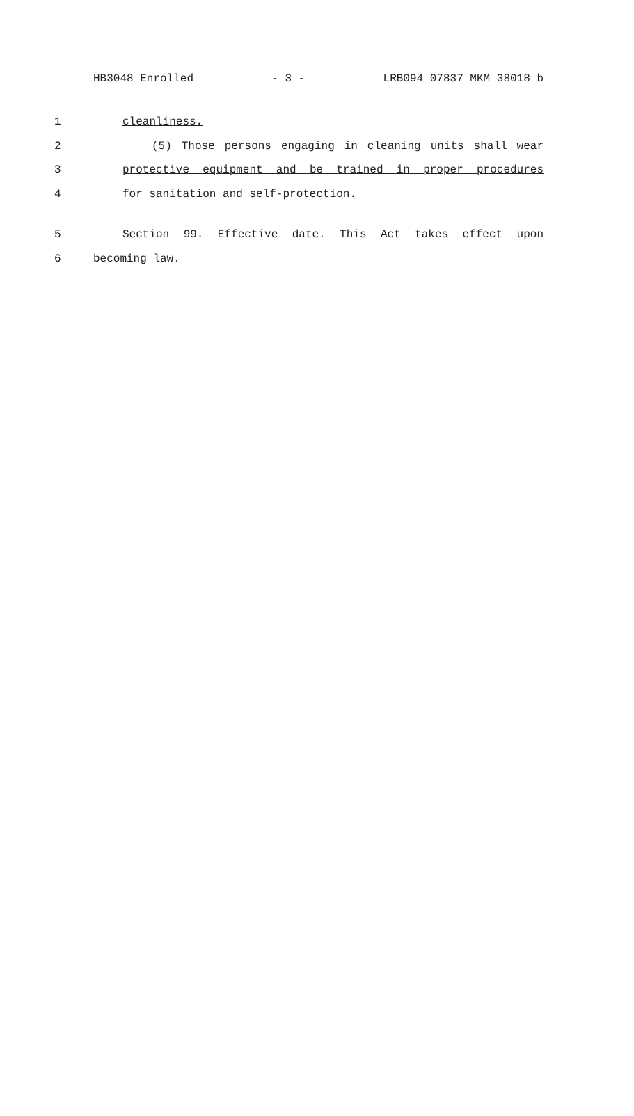HB3048 Enrolled - 3 - LRB094 07837 MKM 38018 b
1 cleanliness.
2 (5) Those persons engaging in cleaning units shall wear
3 protective equipment and be trained in proper procedures
4 for sanitation and self-protection.
5 Section 99. Effective date. This Act takes effect upon
6 becoming law.